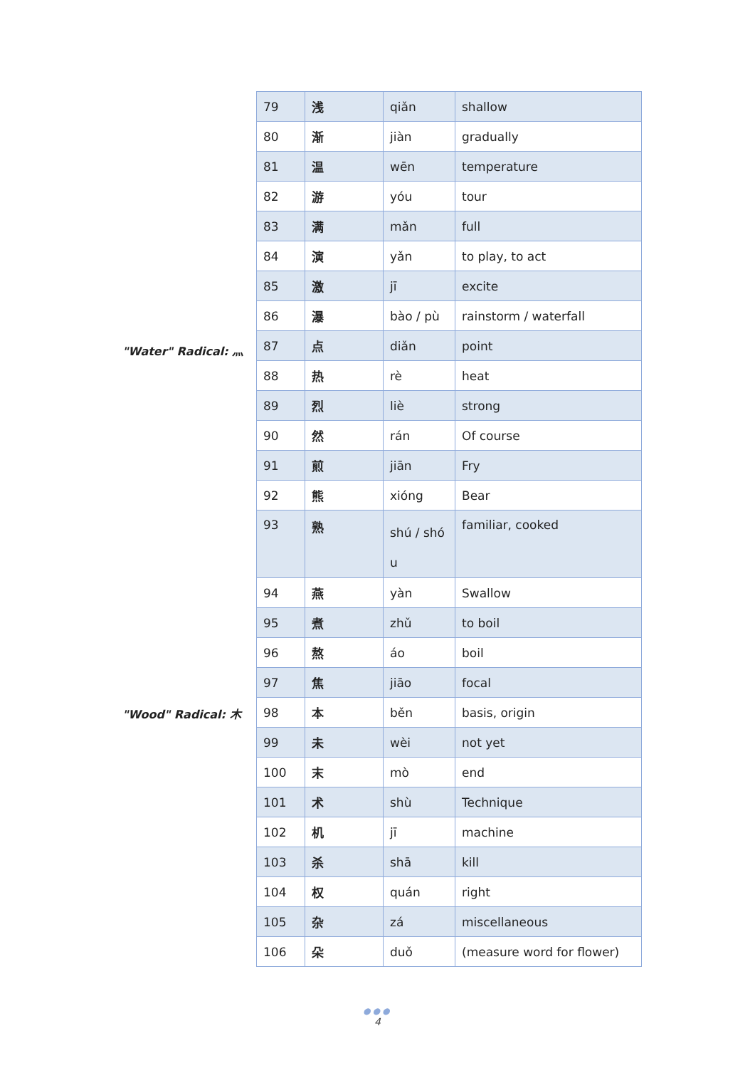"Water" Radical: 灬
"Wood" Radical: 木
| 79 | 浅 | qiǎn | shallow |
| 80 | 渐 | jiàn | gradually |
| 81 | 温 | wēn | temperature |
| 82 | 游 | yóu | tour |
| 83 | 满 | mǎn | full |
| 84 | 演 | yǎn | to play, to act |
| 85 | 激 | jī | excite |
| 86 | 瀑 | bào / pù | rainstorm / waterfall |
| 87 | 点 | diǎn | point |
| 88 | 热 | rè | heat |
| 89 | 烈 | liè | strong |
| 90 | 然 | rán | Of course |
| 91 | 煎 | jiān | Fry |
| 92 | 熊 | xióng | Bear |
| 93 | 熟 | shú / shó u | familiar, cooked |
| 94 | 燕 | yàn | Swallow |
| 95 | 煮 | zhǔ | to boil |
| 96 | 熬 | áo | boil |
| 97 | 焦 | jiāo | focal |
| 98 | 本 | běn | basis, origin |
| 99 | 未 | wèi | not yet |
| 100 | 末 | mò | end |
| 101 | 术 | shù | Technique |
| 102 | 机 | jī | machine |
| 103 | 杀 | shā | kill |
| 104 | 权 | quán | right |
| 105 | 杂 | zá | miscellaneous |
| 106 | 朵 | duǒ | (measure word for flower) |
●●●
4